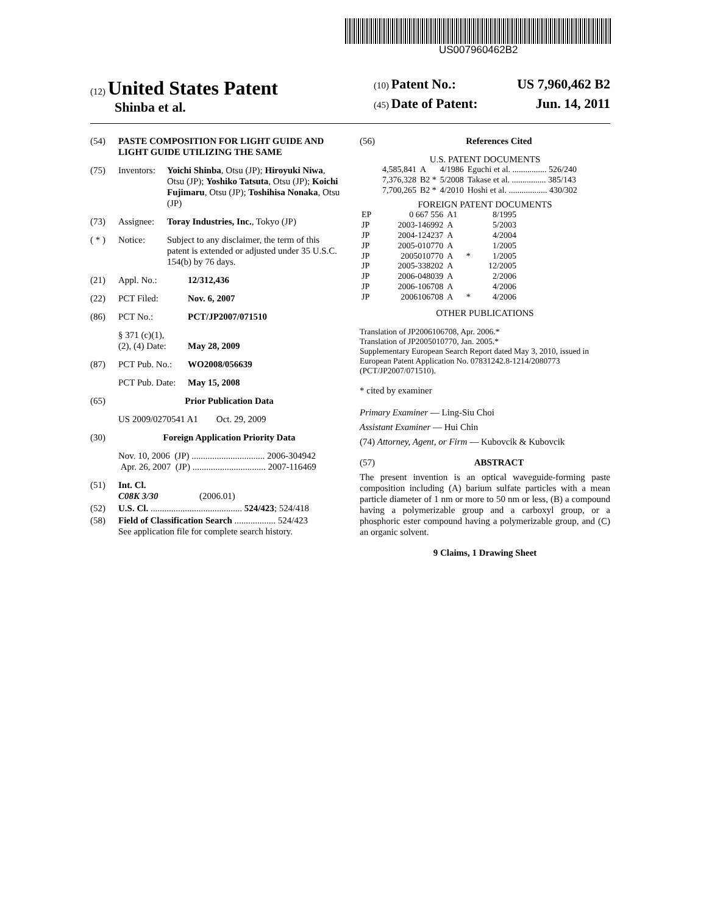US007960462B2
(12) United States Patent
Shinba et al.
(10) Patent No.: US 7,960,462 B2
(45) Date of Patent: Jun. 14, 2011
(54) PASTE COMPOSITION FOR LIGHT GUIDE AND LIGHT GUIDE UTILIZING THE SAME
(75) Inventors: Yoichi Shinba, Otsu (JP); Hiroyuki Niwa, Otsu (JP); Yoshiko Tatsuta, Otsu (JP); Koichi Fujimaru, Otsu (JP); Toshihisa Nonaka, Otsu (JP)
(73) Assignee: Toray Industries, Inc., Tokyo (JP)
( * ) Notice: Subject to any disclaimer, the term of this patent is extended or adjusted under 35 U.S.C. 154(b) by 76 days.
(21) Appl. No.: 12/312,436
(22) PCT Filed: Nov. 6, 2007
(86) PCT No.: PCT/JP2007/071510
§ 371 (c)(1),
(2), (4) Date: May 28, 2009
(87) PCT Pub. No.: WO2008/056639
PCT Pub. Date: May 15, 2008
(65) Prior Publication Data
US 2009/0270541 A1 Oct. 29, 2009
(30) Foreign Application Priority Data
Nov. 10, 2006 (JP) ................................ 2006-304942
Apr. 26, 2007 (JP) ................................ 2007-116469
(51) Int. Cl.
C08K 3/30 (2006.01)
(52) U.S. Cl. ........................................ 524/423; 524/418
(58) Field of Classification Search .................. 524/423
See application file for complete search history.
(56) References Cited
U.S. PATENT DOCUMENTS
| 4,585,841 | A | 4/1986 | Eguchi et al. ................ 526/240 |
| 7,376,328 | B2 * | 5/2008 | Takase et al. ................ 385/143 |
| 7,700,265 | B2 * | 4/2010 | Hoshi et al. .................. 430/302 |
FOREIGN PATENT DOCUMENTS
| EP | 0 667 556 | A1 | | 8/1995 |
| JP | 2003-146992 | A | | 5/2003 |
| JP | 2004-124237 | A | | 4/2004 |
| JP | 2005-010770 | A | | 1/2005 |
| JP | 2005010770 | A | * | 1/2005 |
| JP | 2005-338202 | A | | 12/2005 |
| JP | 2006-048039 | A | | 2/2006 |
| JP | 2006-106708 | A | | 4/2006 |
| JP | 2006106708 | A | * | 4/2006 |
OTHER PUBLICATIONS
Translation of JP2006106708, Apr. 2006.*
Translation of JP2005010770, Jan. 2005.*
Supplementary European Search Report dated May 3, 2010, issued in European Patent Application No. 07831242.8-1214/2080773 (PCT/JP2007/071510).
* cited by examiner
Primary Examiner — Ling-Siu Choi
Assistant Examiner — Hui Chin
(74) Attorney, Agent, or Firm — Kubovcik & Kubovcik
(57) ABSTRACT
The present invention is an optical waveguide-forming paste composition including (A) barium sulfate particles with a mean particle diameter of 1 nm or more to 50 nm or less, (B) a compound having a polymerizable group and a carboxyl group, or a phosphoric ester compound having a polymerizable group, and (C) an organic solvent.
9 Claims, 1 Drawing Sheet